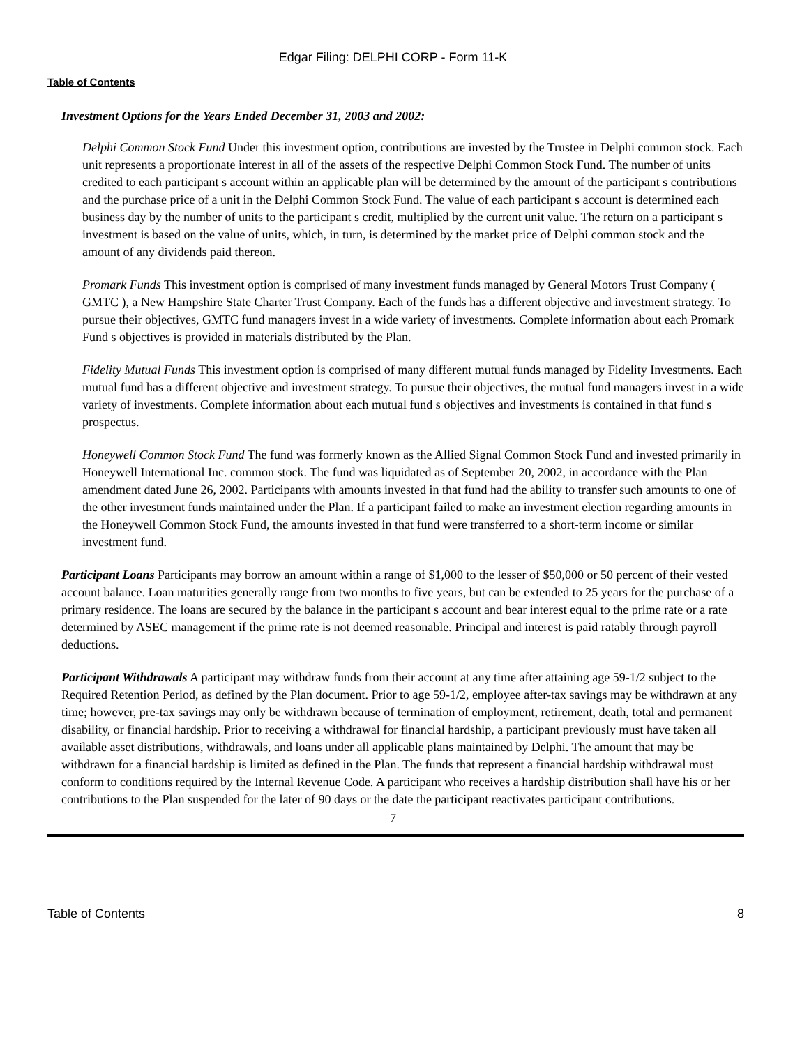Edgar Filing: DELPHI CORP - Form 11-K
Table of Contents
Investment Options for the Years Ended December 31, 2003 and 2002:
Delphi Common Stock Fund Under this investment option, contributions are invested by the Trustee in Delphi common stock. Each unit represents a proportionate interest in all of the assets of the respective Delphi Common Stock Fund. The number of units credited to each participant s account within an applicable plan will be determined by the amount of the participant s contributions and the purchase price of a unit in the Delphi Common Stock Fund. The value of each participant s account is determined each business day by the number of units to the participant s credit, multiplied by the current unit value. The return on a participant s investment is based on the value of units, which, in turn, is determined by the market price of Delphi common stock and the amount of any dividends paid thereon.
Promark Funds This investment option is comprised of many investment funds managed by General Motors Trust Company ( GMTC ), a New Hampshire State Charter Trust Company. Each of the funds has a different objective and investment strategy. To pursue their objectives, GMTC fund managers invest in a wide variety of investments. Complete information about each Promark Fund s objectives is provided in materials distributed by the Plan.
Fidelity Mutual Funds This investment option is comprised of many different mutual funds managed by Fidelity Investments. Each mutual fund has a different objective and investment strategy. To pursue their objectives, the mutual fund managers invest in a wide variety of investments. Complete information about each mutual fund s objectives and investments is contained in that fund s prospectus.
Honeywell Common Stock Fund The fund was formerly known as the Allied Signal Common Stock Fund and invested primarily in Honeywell International Inc. common stock. The fund was liquidated as of September 20, 2002, in accordance with the Plan amendment dated June 26, 2002. Participants with amounts invested in that fund had the ability to transfer such amounts to one of the other investment funds maintained under the Plan. If a participant failed to make an investment election regarding amounts in the Honeywell Common Stock Fund, the amounts invested in that fund were transferred to a short-term income or similar investment fund.
Participant Loans Participants may borrow an amount within a range of $1,000 to the lesser of $50,000 or 50 percent of their vested account balance. Loan maturities generally range from two months to five years, but can be extended to 25 years for the purchase of a primary residence. The loans are secured by the balance in the participant s account and bear interest equal to the prime rate or a rate determined by ASEC management if the prime rate is not deemed reasonable. Principal and interest is paid ratably through payroll deductions.
Participant Withdrawals A participant may withdraw funds from their account at any time after attaining age 59-1/2 subject to the Required Retention Period, as defined by the Plan document. Prior to age 59-1/2, employee after-tax savings may be withdrawn at any time; however, pre-tax savings may only be withdrawn because of termination of employment, retirement, death, total and permanent disability, or financial hardship. Prior to receiving a withdrawal for financial hardship, a participant previously must have taken all available asset distributions, withdrawals, and loans under all applicable plans maintained by Delphi. The amount that may be withdrawn for a financial hardship is limited as defined in the Plan. The funds that represent a financial hardship withdrawal must conform to conditions required by the Internal Revenue Code. A participant who receives a hardship distribution shall have his or her contributions to the Plan suspended for the later of 90 days or the date the participant reactivates participant contributions.
7
Table of Contents 8